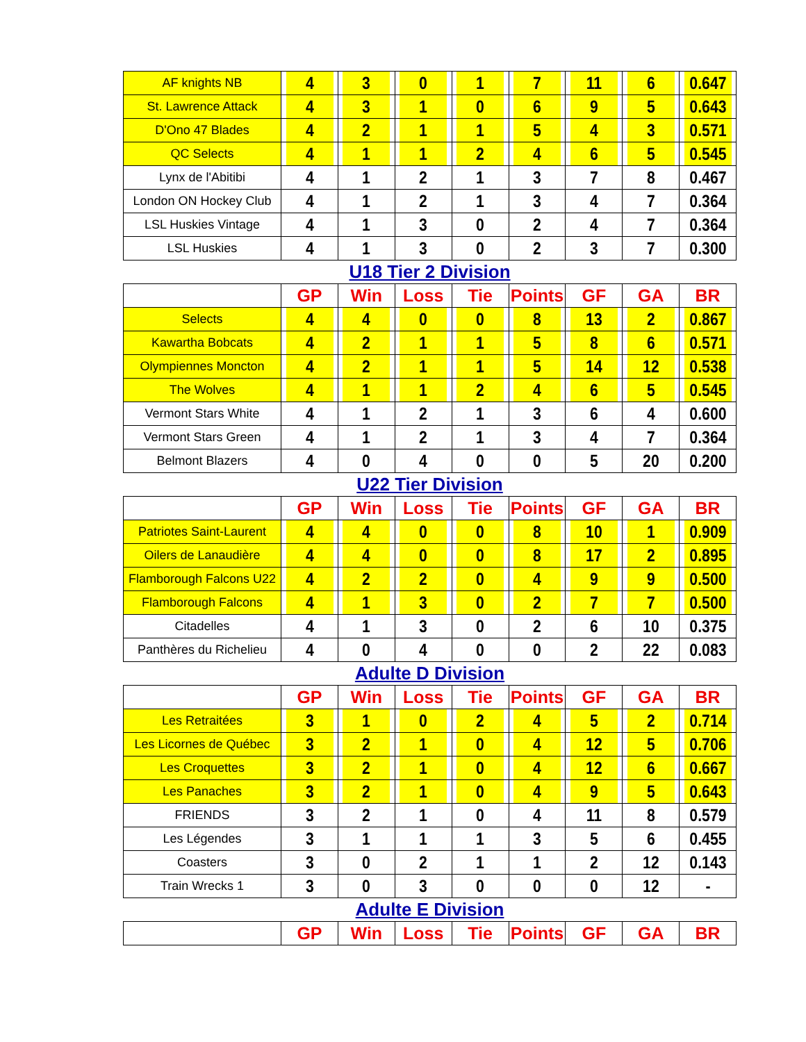| AF knights NB | 4 | 3 | 0 | 1 | 7 | 11 | 6 | 0.647 |
| St. Lawrence Attack | 4 | 3 | 1 | 0 | 6 | 9 | 5 | 0.643 |
| D'Ono 47 Blades | 4 | 2 | 1 | 1 | 5 | 4 | 3 | 0.571 |
| QC Selects | 4 | 1 | 1 | 2 | 4 | 6 | 5 | 0.545 |
| Lynx de l'Abitibi | 4 | 1 | 2 | 1 | 3 | 7 | 8 | 0.467 |
| London ON Hockey Club | 4 | 1 | 2 | 1 | 3 | 4 | 7 | 0.364 |
| LSL Huskies Vintage | 4 | 1 | 3 | 0 | 2 | 4 | 7 | 0.364 |
| LSL Huskies | 4 | 1 | 3 | 0 | 2 | 3 | 7 | 0.300 |
U18 Tier 2 Division
| | GP | Win | Loss | Tie | Points | GF | GA | BR |
| --- | --- | --- | --- | --- | --- | --- | --- | --- |
| Selects | 4 | 4 | 0 | 0 | 8 | 13 | 2 | 0.867 |
| Kawartha Bobcats | 4 | 2 | 1 | 1 | 5 | 8 | 6 | 0.571 |
| Olympiennes Moncton | 4 | 2 | 1 | 1 | 5 | 14 | 12 | 0.538 |
| The Wolves | 4 | 1 | 1 | 2 | 4 | 6 | 5 | 0.545 |
| Vermont Stars White | 4 | 1 | 2 | 1 | 3 | 6 | 4 | 0.600 |
| Vermont Stars Green | 4 | 1 | 2 | 1 | 3 | 4 | 7 | 0.364 |
| Belmont Blazers | 4 | 0 | 4 | 0 | 0 | 5 | 20 | 0.200 |
U22 Tier Division
| | GP | Win | Loss | Tie | Points | GF | GA | BR |
| --- | --- | --- | --- | --- | --- | --- | --- | --- |
| Patriotes Saint-Laurent | 4 | 4 | 0 | 0 | 8 | 10 | 1 | 0.909 |
| Oilers de Lanaudière | 4 | 4 | 0 | 0 | 8 | 17 | 2 | 0.895 |
| Flamborough Falcons U22 | 4 | 2 | 2 | 0 | 4 | 9 | 9 | 0.500 |
| Flamborough Falcons | 4 | 1 | 3 | 0 | 2 | 7 | 7 | 0.500 |
| Citadelles | 4 | 1 | 3 | 0 | 2 | 6 | 10 | 0.375 |
| Panthères du Richelieu | 4 | 0 | 4 | 0 | 0 | 2 | 22 | 0.083 |
Adulte D Division
| | GP | Win | Loss | Tie | Points | GF | GA | BR |
| --- | --- | --- | --- | --- | --- | --- | --- | --- |
| Les Retraitées | 3 | 1 | 0 | 2 | 4 | 5 | 2 | 0.714 |
| Les Licornes de Québec | 3 | 2 | 1 | 0 | 4 | 12 | 5 | 0.706 |
| Les Croquettes | 3 | 2 | 1 | 0 | 4 | 12 | 6 | 0.667 |
| Les Panaches | 3 | 2 | 1 | 0 | 4 | 9 | 5 | 0.643 |
| FRIENDS | 3 | 2 | 1 | 0 | 4 | 11 | 8 | 0.579 |
| Les Légendes | 3 | 1 | 1 | 1 | 3 | 5 | 6 | 0.455 |
| Coasters | 3 | 0 | 2 | 1 | 1 | 2 | 12 | 0.143 |
| Train Wrecks 1 | 3 | 0 | 3 | 0 | 0 | 0 | 12 | - |
Adulte E Division
| | GP | Win | Loss | Tie | Points | GF | GA | BR |
| --- | --- | --- | --- | --- | --- | --- | --- | --- |